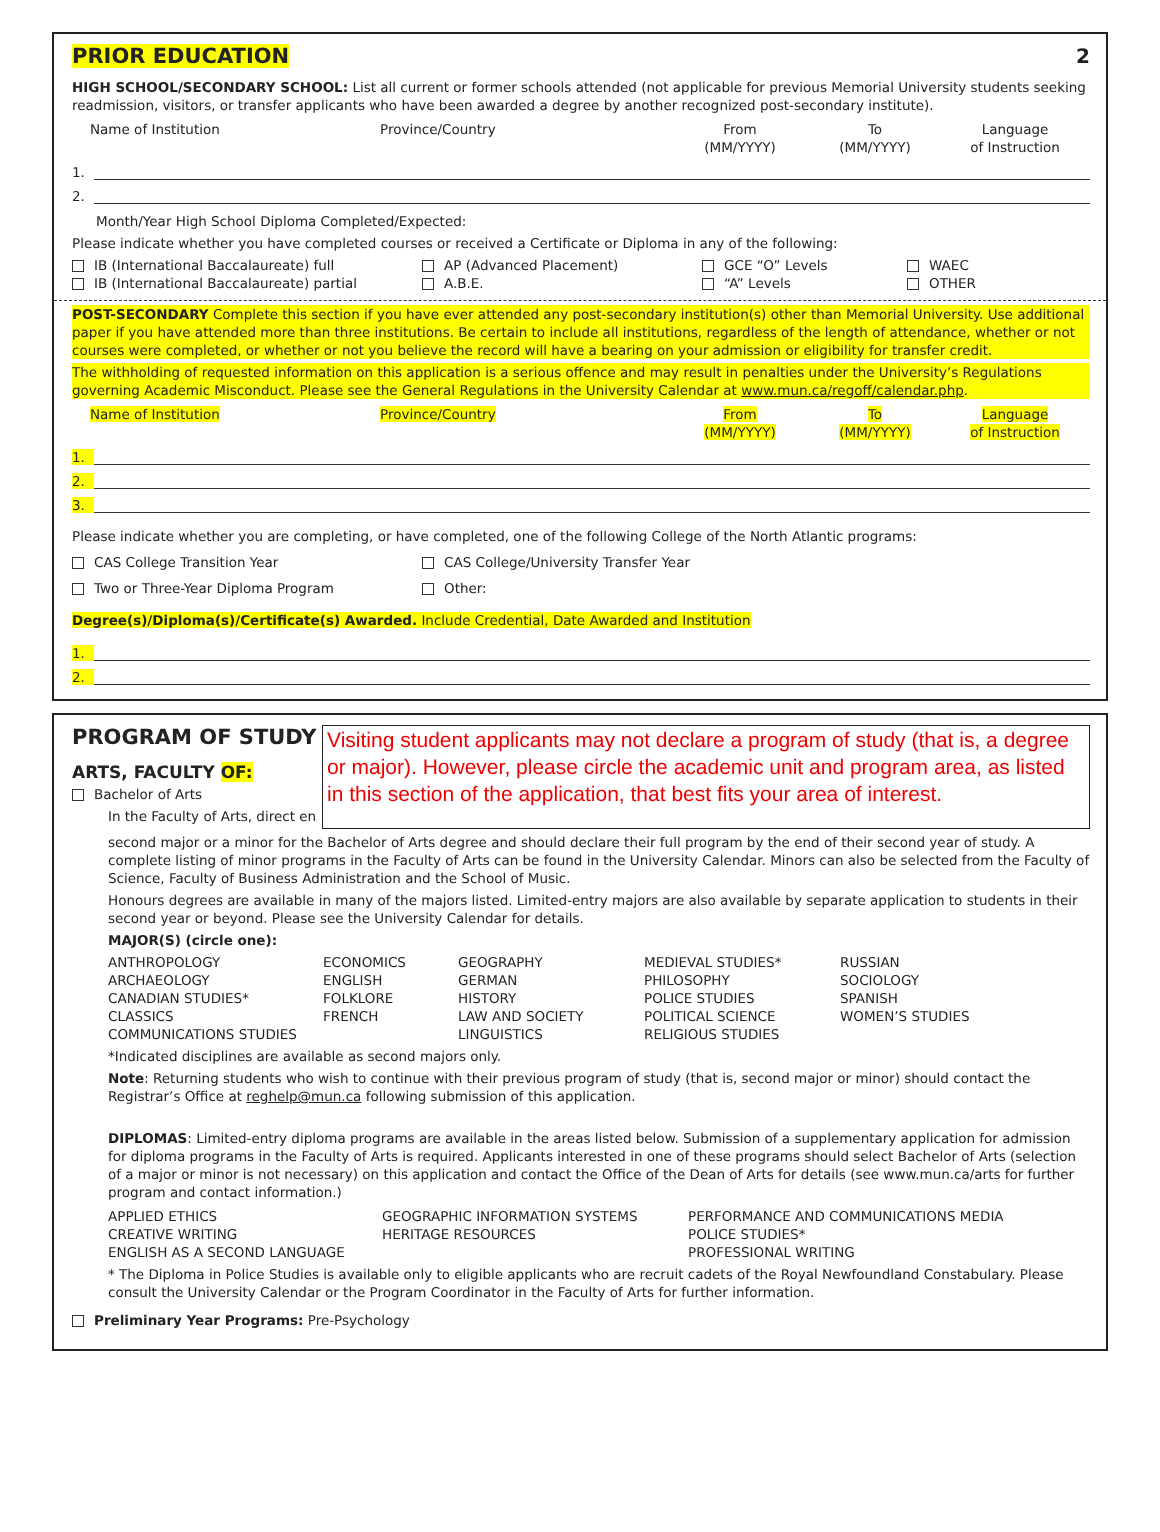PRIOR EDUCATION 2
HIGH SCHOOL/SECONDARY SCHOOL: List all current or former schools attended (not applicable for previous Memorial University students seeking readmission, visitors, or transfer applicants who have been awarded a degree by another recognized post-secondary institute).
Name of Institution Province/Country From
(MM/YYYY)
To
(MM/YYYY)
Language
of Instruction
1.
2.
Month/Year High School Diploma Completed/Expected:
Please indicate whether you have completed courses or received a Certificate or Diploma in any of the following:
IB (International Baccalaureate) full
IB (International Baccalaureate) partial
AP (Advanced Placement)
A.B.E.
GCE “O” Levels
“A” Levels
WAEC
OTHER
POST-SECONDARY Complete this section if you have ever attended any post-secondary institution(s) other than Memorial University. Use additional paper if you have attended more than three institutions. Be certain to include all institutions, regardless of the length of attendance, whether or not courses were completed, or whether or not you believe the record will have a bearing on your admission or eligibility for transfer credit.
The withholding of requested information on this application is a serious offence and may result in penalties under the University’s Regulations governing Academic Misconduct. Please see the General Regulations in the University Calendar at www.mun.ca/regoff/calendar.php.
Name of Institution Province/Country From
(MM/YYYY)
To
(MM/YYYY)
Language
of Instruction
1.
2.
3.
Please indicate whether you are completing, or have completed, one of the following College of the North Atlantic programs:
CAS College Transition Year
Two or Three-Year Diploma Program
CAS College/University Transfer Year
Other:
Degree(s)/Diploma(s)/Certificate(s) Awarded. Include Credential, Date Awarded and Institution
1.
2.
PROGRAM OF STUDY
ARTS, FACULTY OF:
Bachelor of Arts
In the Faculty of Arts, direct en
Visiting student applicants may not declare a program of study (that is, a degree or major). However, please circle the academic unit and program area, as listed in this section of the application, that best fits your area of interest.
second major or a minor for the Bachelor of Arts degree and should declare their full program by the end of their second year of study. A complete listing of minor programs in the Faculty of Arts can be found in the University Calendar. Minors can also be selected from the Faculty of Science, Faculty of Business Administration and the School of Music.
Honours degrees are available in many of the majors listed. Limited-entry majors are also available by separate application to students in their second year or beyond. Please see the University Calendar for details.
MAJOR(S) (circle one):
ANTHROPOLOGY
ARCHAEOLOGY
CANADIAN STUDIES*
CLASSICS
COMMUNICATIONS STUDIES
ECONOMICS
ENGLISH
FOLKLORE
FRENCH
GEOGRAPHY
GERMAN
HISTORY
LAW AND SOCIETY
LINGUISTICS
MEDIEVAL STUDIES*
PHILOSOPHY
POLICE STUDIES
POLITICAL SCIENCE
RELIGIOUS STUDIES
RUSSIAN
SOCIOLOGY
SPANISH
WOMEN’S STUDIES
*Indicated disciplines are available as second majors only.
Note: Returning students who wish to continue with their previous program of study (that is, second major or minor) should contact the Registrar’s Office at reghelp@mun.ca following submission of this application.
DIPLOMAS: Limited-entry diploma programs are available in the areas listed below. Submission of a supplementary application for admission for diploma programs in the Faculty of Arts is required. Applicants interested in one of these programs should select Bachelor of Arts (selection of a major or minor is not necessary) on this application and contact the Office of the Dean of Arts for details (see www.mun.ca/arts for further program and contact information.)
APPLIED ETHICS
CREATIVE WRITING
ENGLISH AS A SECOND LANGUAGE
GEOGRAPHIC INFORMATION SYSTEMS
HERITAGE RESOURCES
PERFORMANCE AND COMMUNICATIONS MEDIA
POLICE STUDIES*
PROFESSIONAL WRITING
* The Diploma in Police Studies is available only to eligible applicants who are recruit cadets of the Royal Newfoundland Constabulary. Please consult the University Calendar or the Program Coordinator in the Faculty of Arts for further information.
Preliminary Year Programs: Pre-Psychology